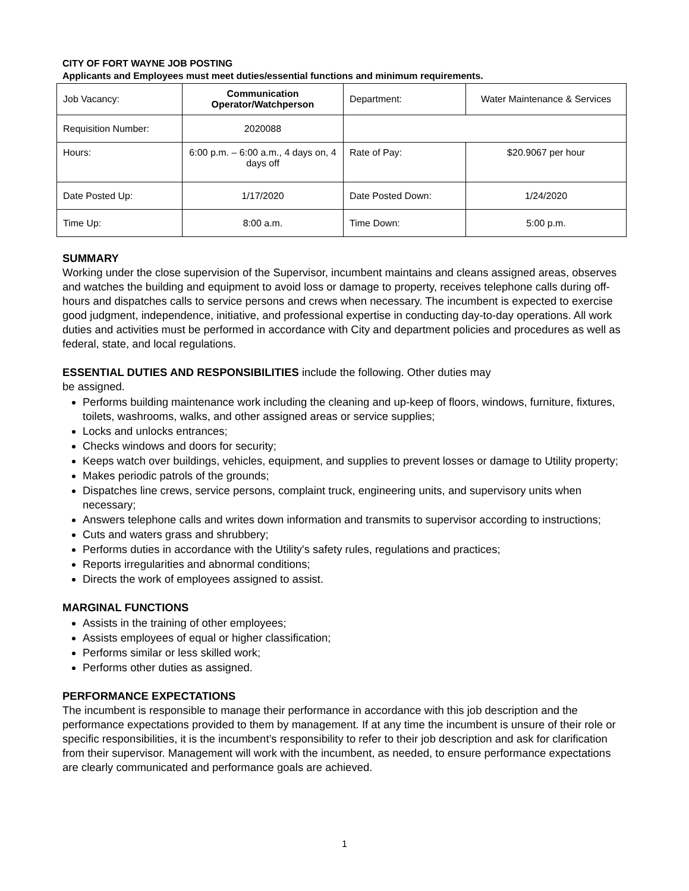CITY OF FORT WAYNE JOB POSTING
Applicants and Employees must meet duties/essential functions and minimum requirements.
| Job Vacancy: | Communication Operator/Watchperson | Department: | Water Maintenance & Services |
| Requisition Number: | 2020088 | | |
| Hours: | 6:00 p.m. – 6:00 a.m., 4 days on, 4 days off | Rate of Pay: | $20.9067 per hour |
| Date Posted Up: | 1/17/2020 | Date Posted Down: | 1/24/2020 |
| Time Up: | 8:00 a.m. | Time Down: | 5:00 p.m. |
SUMMARY
Working under the close supervision of the Supervisor, incumbent maintains and cleans assigned areas, observes and watches the building and equipment to avoid loss or damage to property, receives telephone calls during off-hours and dispatches calls to service persons and crews when necessary. The incumbent is expected to exercise good judgment, independence, initiative, and professional expertise in conducting day-to-day operations. All work duties and activities must be performed in accordance with City and department policies and procedures as well as federal, state, and local regulations.
ESSENTIAL DUTIES AND RESPONSIBILITIES include the following. Other duties may
be assigned.
Performs building maintenance work including the cleaning and up-keep of floors, windows, furniture, fixtures, toilets, washrooms, walks, and other assigned areas or service supplies;
Locks and unlocks entrances;
Checks windows and doors for security;
Keeps watch over buildings, vehicles, equipment, and supplies to prevent losses or damage to Utility property;
Makes periodic patrols of the grounds;
Dispatches line crews, service persons, complaint truck, engineering units, and supervisory units when necessary;
Answers telephone calls and writes down information and transmits to supervisor according to instructions;
Cuts and waters grass and shrubbery;
Performs duties in accordance with the Utility's safety rules, regulations and practices;
Reports irregularities and abnormal conditions;
Directs the work of employees assigned to assist.
MARGINAL FUNCTIONS
Assists in the training of other employees;
Assists employees of equal or higher classification;
Performs similar or less skilled work;
Performs other duties as assigned.
PERFORMANCE EXPECTATIONS
The incumbent is responsible to manage their performance in accordance with this job description and the performance expectations provided to them by management. If at any time the incumbent is unsure of their role or specific responsibilities, it is the incumbent’s responsibility to refer to their job description and ask for clarification from their supervisor. Management will work with the incumbent, as needed, to ensure performance expectations are clearly communicated and performance goals are achieved.
1